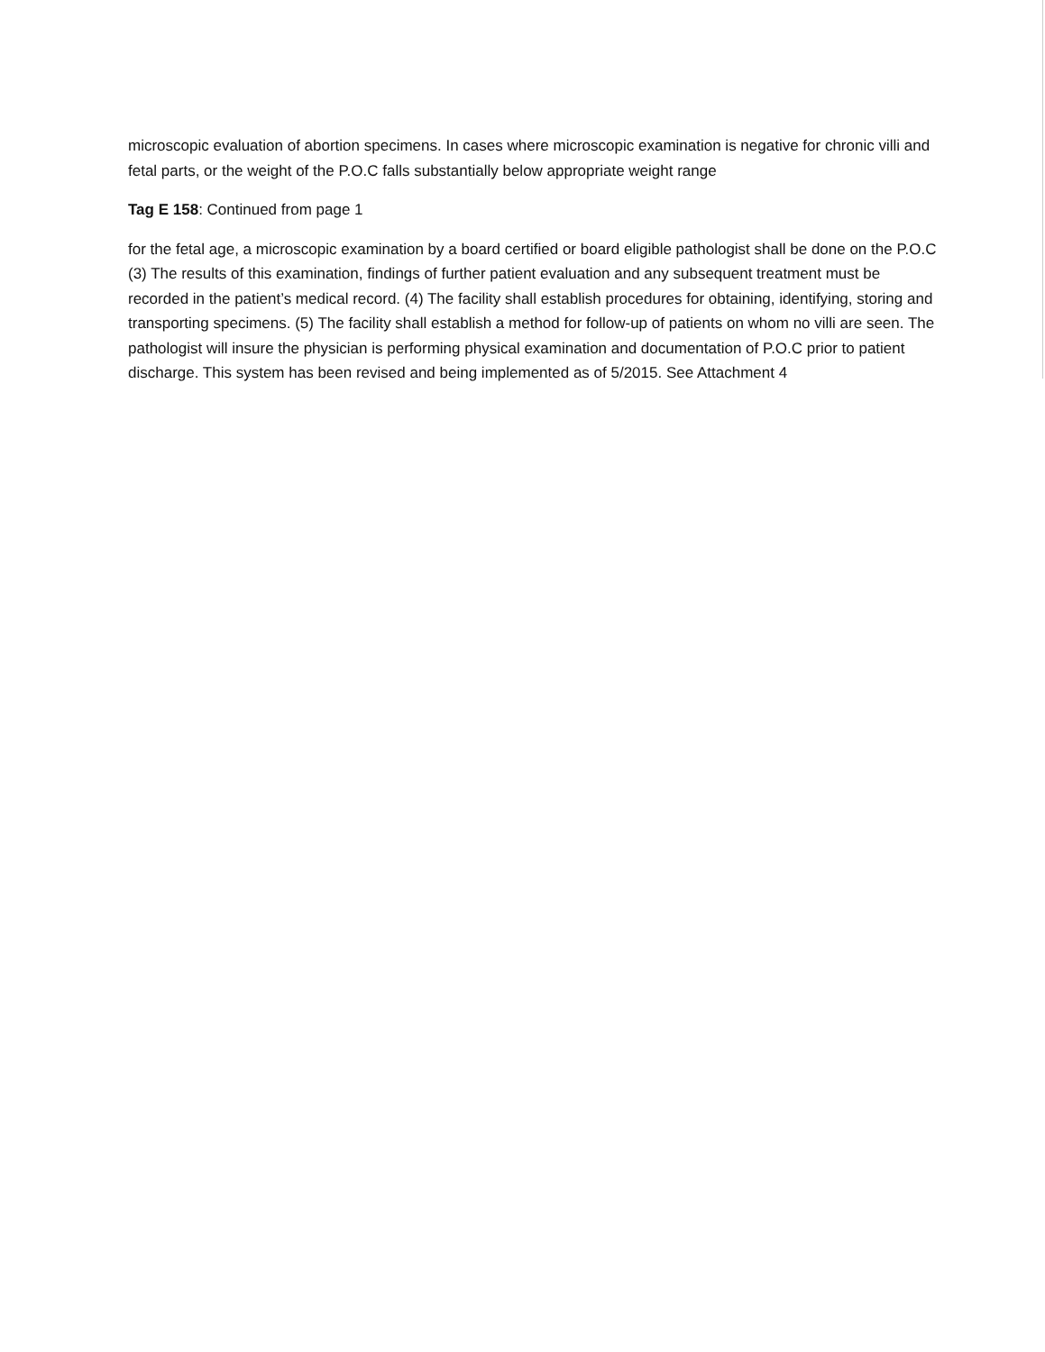microscopic evaluation of abortion specimens. In cases where microscopic examination is negative for chronic villi and fetal parts, or the weight of the P.O.C falls substantially below appropriate weight range
Tag E 158: Continued from page 1
for the fetal age, a microscopic examination by a board certified or board eligible pathologist shall be done on the P.O.C (3) The results of this examination, findings of further patient evaluation and any subsequent treatment must be recorded in the patient’s medical record. (4) The facility shall establish procedures for obtaining, identifying, storing and transporting specimens. (5) The facility shall establish a method for follow-up of patients on whom no villi are seen. The pathologist will insure the physician is performing physical examination and documentation of P.O.C prior to patient discharge. This system has been revised and being implemented as of 5/2015. See Attachment 4